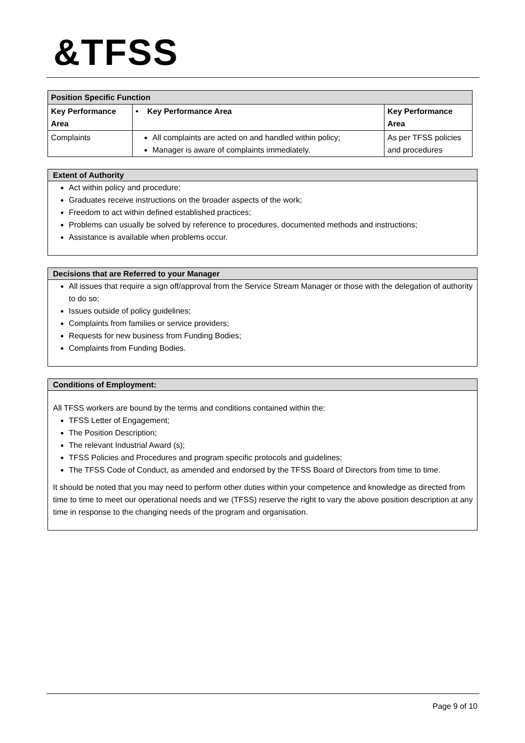&TFSS
| Position Specific Function | | |
| Key Performance Area | • Key Performance Area | Key Performance Area |
| Complaints | All complaints are acted on and handled within policy; Manager is aware of complaints immediately. | As per TFSS policies and procedures |
Extent of Authority
Act within policy and procedure;
Graduates receive instructions on the broader aspects of the work;
Freedom to act within defined established practices;
Problems can usually be solved by reference to procedures, documented methods and instructions;
Assistance is available when problems occur.
Decisions that are Referred to your Manager
All issues that require a sign off/approval from the Service Stream Manager or those with the delegation of authority to do so;
Issues outside of policy guidelines;
Complaints from families or service providers;
Requests for new business from Funding Bodies;
Complaints from Funding Bodies.
Conditions of Employment:
All TFSS workers are bound by the terms and conditions contained within the:
TFSS Letter of Engagement;
The Position Description;
The relevant Industrial Award (s);
TFSS Policies and Procedures and program specific protocols and guidelines;
The TFSS Code of Conduct, as amended and endorsed by the TFSS Board of Directors from time to time.
It should be noted that you may need to perform other duties within your competence and knowledge as directed from time to time to meet our operational needs and we (TFSS) reserve the right to vary the above position description at any time in response to the changing needs of the program and organisation.
Page 9 of 10